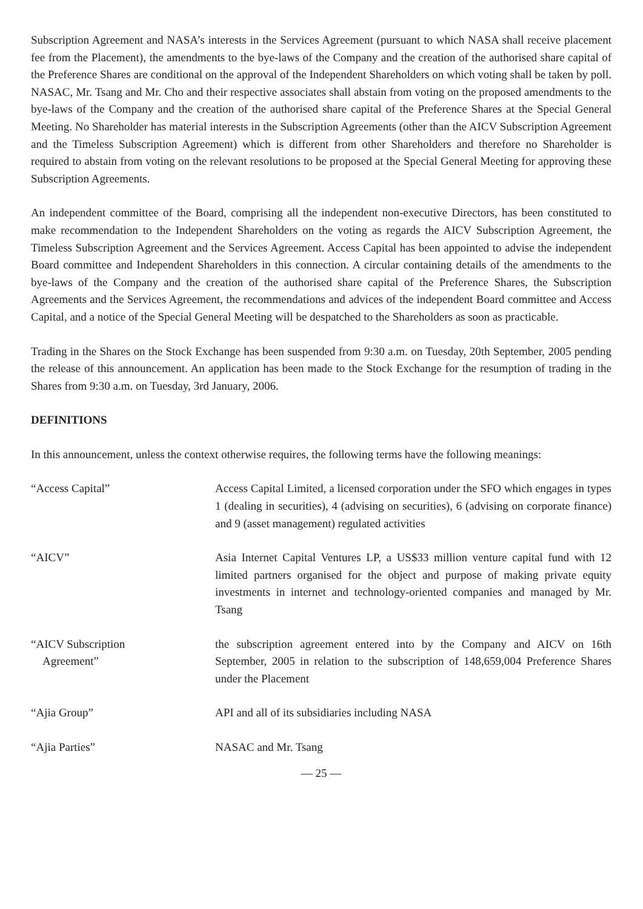Subscription Agreement and NASA’s interests in the Services Agreement (pursuant to which NASA shall receive placement fee from the Placement), the amendments to the bye-laws of the Company and the creation of the authorised share capital of the Preference Shares are conditional on the approval of the Independent Shareholders on which voting shall be taken by poll. NASAC, Mr. Tsang and Mr. Cho and their respective associates shall abstain from voting on the proposed amendments to the bye-laws of the Company and the creation of the authorised share capital of the Preference Shares at the Special General Meeting. No Shareholder has material interests in the Subscription Agreements (other than the AICV Subscription Agreement and the Timeless Subscription Agreement) which is different from other Shareholders and therefore no Shareholder is required to abstain from voting on the relevant resolutions to be proposed at the Special General Meeting for approving these Subscription Agreements.
An independent committee of the Board, comprising all the independent non-executive Directors, has been constituted to make recommendation to the Independent Shareholders on the voting as regards the AICV Subscription Agreement, the Timeless Subscription Agreement and the Services Agreement. Access Capital has been appointed to advise the independent Board committee and Independent Shareholders in this connection. A circular containing details of the amendments to the bye-laws of the Company and the creation of the authorised share capital of the Preference Shares, the Subscription Agreements and the Services Agreement, the recommendations and advices of the independent Board committee and Access Capital, and a notice of the Special General Meeting will be despatched to the Shareholders as soon as practicable.
Trading in the Shares on the Stock Exchange has been suspended from 9:30 a.m. on Tuesday, 20th September, 2005 pending the release of this announcement. An application has been made to the Stock Exchange for the resumption of trading in the Shares from 9:30 a.m. on Tuesday, 3rd January, 2006.
DEFINITIONS
In this announcement, unless the context otherwise requires, the following terms have the following meanings:
| “Access Capital” | Access Capital Limited, a licensed corporation under the SFO which engages in types 1 (dealing in securities), 4 (advising on securities), 6 (advising on corporate finance) and 9 (asset management) regulated activities |
| “AICV” | Asia Internet Capital Ventures LP, a US$33 million venture capital fund with 12 limited partners organised for the object and purpose of making private equity investments in internet and technology-oriented companies and managed by Mr. Tsang |
| “AICV Subscription Agreement” | the subscription agreement entered into by the Company and AICV on 16th September, 2005 in relation to the subscription of 148,659,004 Preference Shares under the Placement |
| “Ajia Group” | API and all of its subsidiaries including NASA |
| “Ajia Parties” | NASAC and Mr. Tsang |
— 25 —